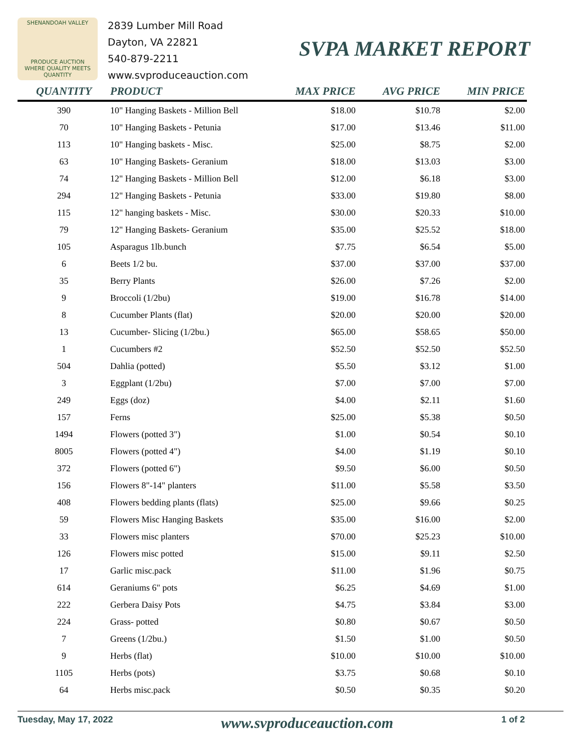SHENANDOAH VALLEY
PRODUCE AUCTION
WHERE QUALITY MEETS QUANTITY
2839 Lumber Mill Road
Dayton, VA 22821
540-879-2211
www.svproduceauction.com
SVPA MARKET REPORT
| QUANTITY | PRODUCT | MAX PRICE | AVG PRICE | MIN PRICE |
| --- | --- | --- | --- | --- |
| 390 | 10" Hanging Baskets - Million Bell | $18.00 | $10.78 | $2.00 |
| 70 | 10" Hanging Baskets - Petunia | $17.00 | $13.46 | $11.00 |
| 113 | 10" Hanging baskets - Misc. | $25.00 | $8.75 | $2.00 |
| 63 | 10" Hanging Baskets- Geranium | $18.00 | $13.03 | $3.00 |
| 74 | 12" Hanging Baskets - Million Bell | $12.00 | $6.18 | $3.00 |
| 294 | 12" Hanging Baskets - Petunia | $33.00 | $19.80 | $8.00 |
| 115 | 12" hanging baskets - Misc. | $30.00 | $20.33 | $10.00 |
| 79 | 12" Hanging Baskets- Geranium | $35.00 | $25.52 | $18.00 |
| 105 | Asparagus 1lb.bunch | $7.75 | $6.54 | $5.00 |
| 6 | Beets 1/2 bu. | $37.00 | $37.00 | $37.00 |
| 35 | Berry Plants | $26.00 | $7.26 | $2.00 |
| 9 | Broccoli (1/2bu) | $19.00 | $16.78 | $14.00 |
| 8 | Cucumber Plants (flat) | $20.00 | $20.00 | $20.00 |
| 13 | Cucumber- Slicing (1/2bu.) | $65.00 | $58.65 | $50.00 |
| 1 | Cucumbers #2 | $52.50 | $52.50 | $52.50 |
| 504 | Dahlia (potted) | $5.50 | $3.12 | $1.00 |
| 3 | Eggplant (1/2bu) | $7.00 | $7.00 | $7.00 |
| 249 | Eggs (doz) | $4.00 | $2.11 | $1.60 |
| 157 | Ferns | $25.00 | $5.38 | $0.50 |
| 1494 | Flowers (potted 3") | $1.00 | $0.54 | $0.10 |
| 8005 | Flowers (potted 4") | $4.00 | $1.19 | $0.10 |
| 372 | Flowers (potted 6") | $9.50 | $6.00 | $0.50 |
| 156 | Flowers 8"-14" planters | $11.00 | $5.58 | $3.50 |
| 408 | Flowers bedding plants (flats) | $25.00 | $9.66 | $0.25 |
| 59 | Flowers Misc Hanging Baskets | $35.00 | $16.00 | $2.00 |
| 33 | Flowers misc planters | $70.00 | $25.23 | $10.00 |
| 126 | Flowers misc potted | $15.00 | $9.11 | $2.50 |
| 17 | Garlic misc.pack | $11.00 | $1.96 | $0.75 |
| 614 | Geraniums 6" pots | $6.25 | $4.69 | $1.00 |
| 222 | Gerbera Daisy Pots | $4.75 | $3.84 | $3.00 |
| 224 | Grass- potted | $0.80 | $0.67 | $0.50 |
| 7 | Greens (1/2bu.) | $1.50 | $1.00 | $0.50 |
| 9 | Herbs (flat) | $10.00 | $10.00 | $10.00 |
| 1105 | Herbs (pots) | $3.75 | $0.68 | $0.10 |
| 64 | Herbs misc.pack | $0.50 | $0.35 | $0.20 |
Tuesday, May 17, 2022 www.svproduceauction.com 1 of 2